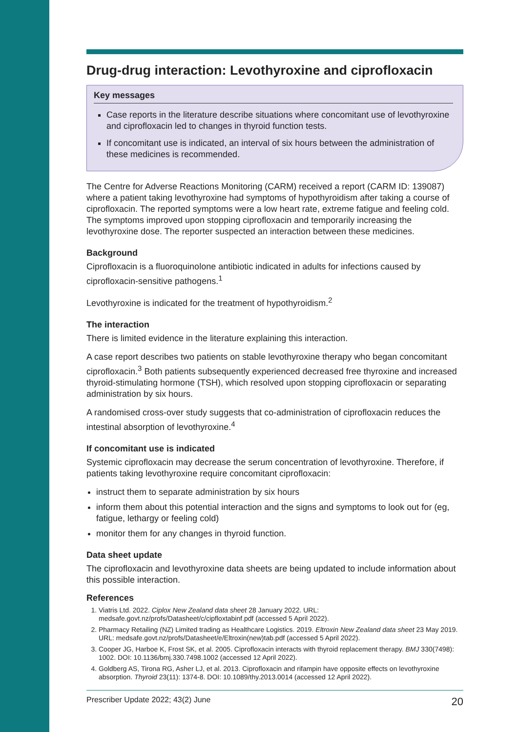Drug-drug interaction: Levothyroxine and ciprofloxacin
Key messages
Case reports in the literature describe situations where concomitant use of levothyroxine and ciprofloxacin led to changes in thyroid function tests.
If concomitant use is indicated, an interval of six hours between the administration of these medicines is recommended.
The Centre for Adverse Reactions Monitoring (CARM) received a report (CARM ID: 139087) where a patient taking levothyroxine had symptoms of hypothyroidism after taking a course of ciprofloxacin. The reported symptoms were a low heart rate, extreme fatigue and feeling cold. The symptoms improved upon stopping ciprofloxacin and temporarily increasing the levothyroxine dose. The reporter suspected an interaction between these medicines.
Background
Ciprofloxacin is a fluoroquinolone antibiotic indicated in adults for infections caused by ciprofloxacin-sensitive pathogens.<sup>1</sup>
Levothyroxine is indicated for the treatment of hypothyroidism.<sup>2</sup>
The interaction
There is limited evidence in the literature explaining this interaction.
A case report describes two patients on stable levothyroxine therapy who began concomitant ciprofloxacin.<sup>3</sup> Both patients subsequently experienced decreased free thyroxine and increased thyroid-stimulating hormone (TSH), which resolved upon stopping ciprofloxacin or separating administration by six hours.
A randomised cross-over study suggests that co-administration of ciprofloxacin reduces the intestinal absorption of levothyroxine.<sup>4</sup>
If concomitant use is indicated
Systemic ciprofloxacin may decrease the serum concentration of levothyroxine. Therefore, if patients taking levothyroxine require concomitant ciprofloxacin:
instruct them to separate administration by six hours
inform them about this potential interaction and the signs and symptoms to look out for (eg, fatigue, lethargy or feeling cold)
monitor them for any changes in thyroid function.
Data sheet update
The ciprofloxacin and levothyroxine data sheets are being updated to include information about this possible interaction.
References
1. Viatris Ltd. 2022. Ciplox New Zealand data sheet 28 January 2022. URL: medsafe.govt.nz/profs/Datasheet/c/cipfloxtabinf.pdf (accessed 5 April 2022).
2. Pharmacy Retailing (NZ) Limited trading as Healthcare Logistics. 2019. Eltroxin New Zealand data sheet 23 May 2019. URL: medsafe.govt.nz/profs/Datasheet/e/Eltroxin(new)tab.pdf (accessed 5 April 2022).
3. Cooper JG, Harboe K, Frost SK, et al. 2005. Ciprofloxacin interacts with thyroid replacement therapy. BMJ 330(7498): 1002. DOI: 10.1136/bmj.330.7498.1002 (accessed 12 April 2022).
4. Goldberg AS, Tirona RG, Asher LJ, et al. 2013. Ciprofloxacin and rifampin have opposite effects on levothyroxine absorption. Thyroid 23(11): 1374-8. DOI: 10.1089/thy.2013.0014 (accessed 12 April 2022).
Prescriber Update 2022; 43(2) June 20